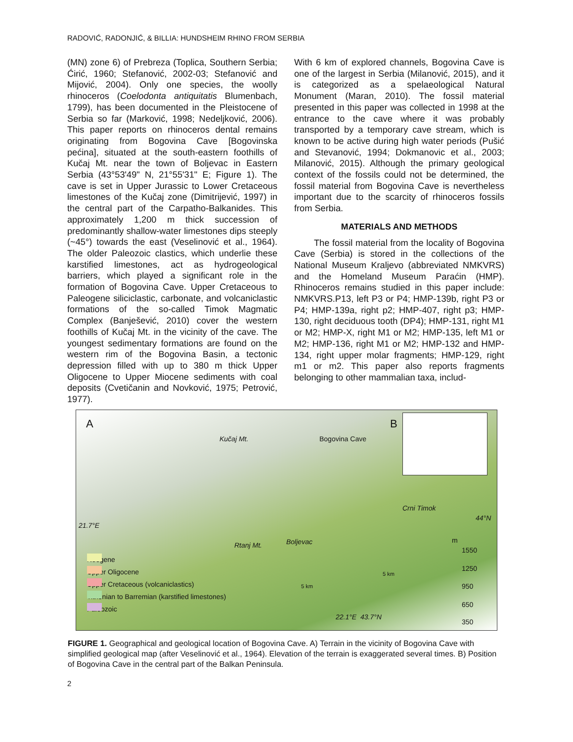RADOVIĆ, RADONJIĆ, & BILLIA: HUNDSHEIM RHINO FROM SERBIA
(MN) zone 6) of Prebreza (Toplica, Southern Serbia; Ćirić, 1960; Stefanović, 2002-03; Stefanović and Mijović, 2004). Only one species, the woolly rhinoceros (Coelodonta antiquitatis Blumenbach, 1799), has been documented in the Pleistocene of Serbia so far (Marković, 1998; Nedeljković, 2006). This paper reports on rhinoceros dental remains originating from Bogovina Cave [Bogovinska pećina], situated at the south-eastern foothills of Kučaj Mt. near the town of Boljevac in Eastern Serbia (43°53'49" N, 21°55'31" E; Figure 1). The cave is set in Upper Jurassic to Lower Cretaceous limestones of the Kučaj zone (Dimitrijević, 1997) in the central part of the Carpatho-Balkanides. This approximately 1,200 m thick succession of predominantly shallow-water limestones dips steeply (~45°) towards the east (Veselinović et al., 1964). The older Paleozoic clastics, which underlie these karstified limestones, act as hydrogeological barriers, which played a significant role in the formation of Bogovina Cave. Upper Cretaceous to Paleogene siliciclastic, carbonate, and volcaniclastic formations of the so-called Timok Magmatic Complex (Banješević, 2010) cover the western foothills of Kučaj Mt. in the vicinity of the cave. The youngest sedimentary formations are found on the western rim of the Bogovina Basin, a tectonic depression filled with up to 380 m thick Upper Oligocene to Upper Miocene sediments with coal deposits (Cvetičanin and Novković, 1975; Petrović, 1977).
With 6 km of explored channels, Bogovina Cave is one of the largest in Serbia (Milanović, 2015), and it is categorized as a spelaeological Natural Monument (Maran, 2010). The fossil material presented in this paper was collected in 1998 at the entrance to the cave where it was probably transported by a temporary cave stream, which is known to be active during high water periods (Pušić and Stevanović, 1994; Dokmanovic et al., 2003; Milanović, 2015). Although the primary geological context of the fossils could not be determined, the fossil material from Bogovina Cave is nevertheless important due to the scarcity of rhinoceros fossils from Serbia.
MATERIALS AND METHODS
The fossil material from the locality of Bogovina Cave (Serbia) is stored in the collections of the National Museum Kraljevo (abbreviated NMKVRS) and the Homeland Museum Paraćin (HMP). Rhinoceros remains studied in this paper include: NMKVRS.P13, left P3 or P4; HMP-139b, right P3 or P4; HMP-139a, right p2; HMP-407, right p3; HMP-130, right deciduous tooth (DP4); HMP-131, right M1 or M2; HMP-X, right M1 or M2; HMP-135, left M1 or M2; HMP-136, right M1 or M2; HMP-132 and HMP-134, right upper molar fragments; HMP-129, right m1 or m2. This paper also reports fragments belonging to other mammalian taxa, includ-
A
Kučaj Mt. Bogovina Cave
B
Crni Timok
44°N
21.7°E
Rtanj Mt. Boljevac m
1550
1250
950
650
350
5 km
5 km
22.1°E 43.7°N
Neogene
Upper Oligocene
Upper Cretaceous (volcaniclastics)
Tithonian to Barremian (karstified limestones)
Paleozoic
FIGURE 1. Geographical and geological location of Bogovina Cave. A) Terrain in the vicinity of Bogovina Cave with simplified geological map (after Veselinović et al., 1964). Elevation of the terrain is exaggerated several times. B) Position of Bogovina Cave in the central part of the Balkan Peninsula.
2